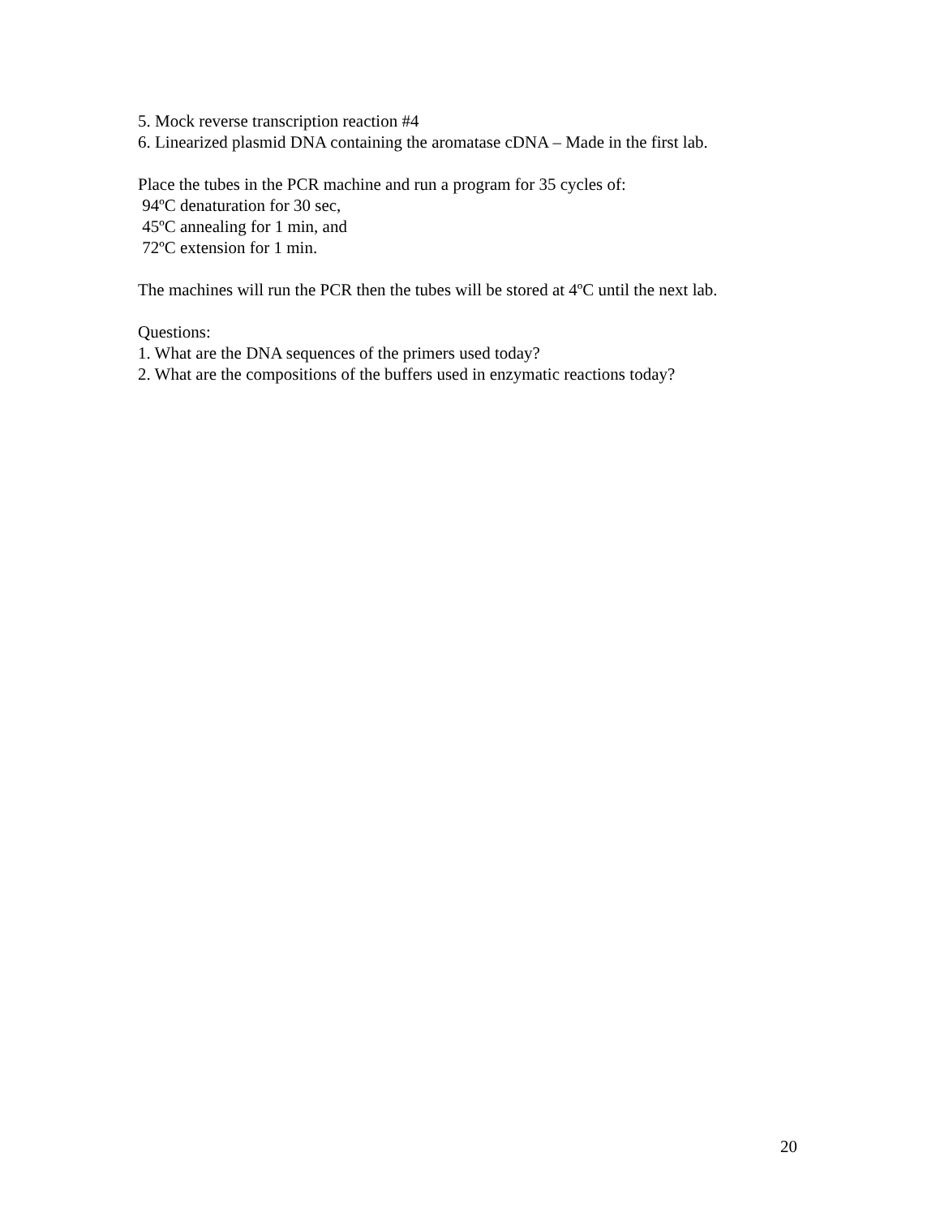5. Mock reverse transcription reaction #4
6. Linearized plasmid DNA containing the aromatase cDNA – Made in the first lab.
Place the tubes in the PCR machine and run a program for 35 cycles of:
94ºC denaturation for 30 sec,
45ºC annealing for 1 min, and
72ºC extension for 1 min.
The machines will run the PCR then the tubes will be stored at 4ºC until the next lab.
Questions:
1. What are the DNA sequences of the primers used today?
2. What are the compositions of the buffers used in enzymatic reactions today?
20